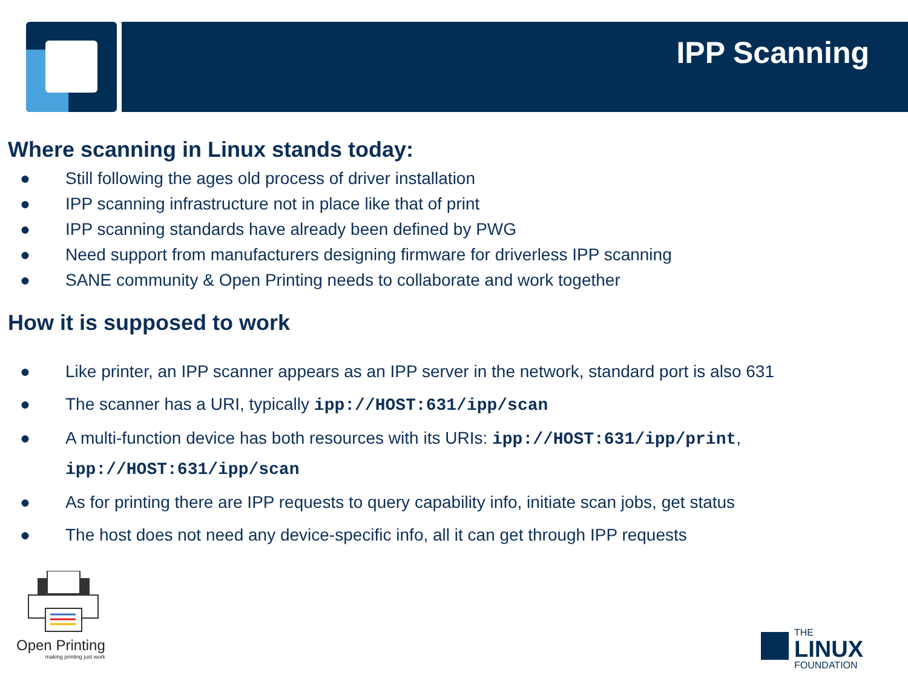IPP Scanning
Where scanning in Linux stands today:
● Still following the ages old process of driver installation
● IPP scanning infrastructure not in place like that of print
● IPP scanning standards have already been defined by PWG
● Need support from manufacturers designing firmware for driverless IPP scanning
● SANE community & Open Printing needs to collaborate and work together
How it is supposed to work
● Like printer, an IPP scanner appears as an IPP server in the network, standard port is also 631
● The scanner has a URI, typically ipp://HOST:631/ipp/scan
● A multi-function device has both resources with its URIs: ipp://HOST:631/ipp/print,
ipp://HOST:631/ipp/scan
● As for printing there are IPP requests to query capability info, initiate scan jobs, get status
● The host does not need any device-specific info, all it can get through IPP requests
Open Printing
making printing just work
THE
LINUX
FOUNDATION